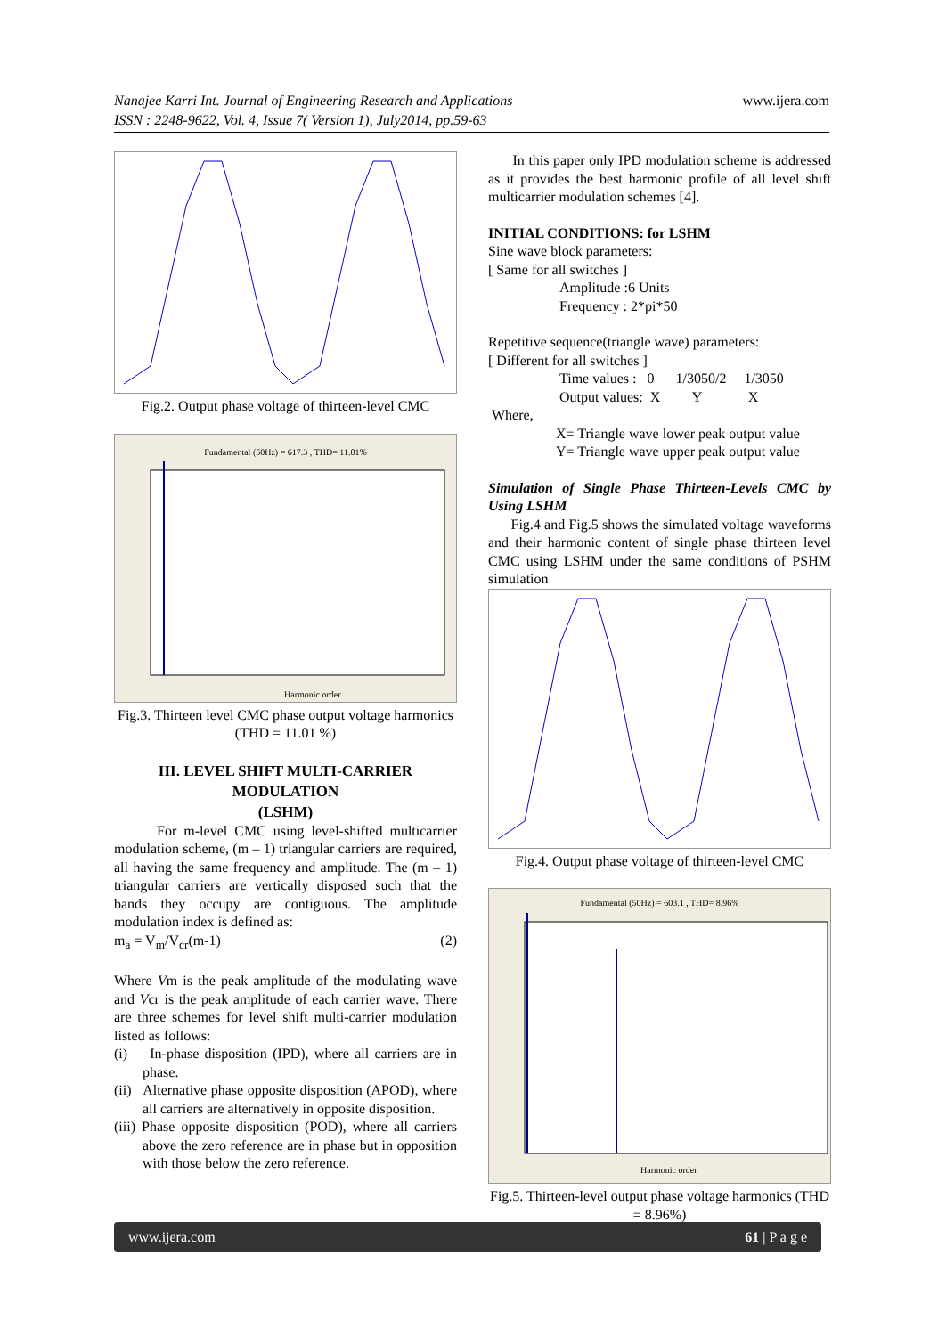Nanajee Karri Int. Journal of Engineering Research and Applications
ISSN : 2248-9622, Vol. 4, Issue 7( Version 1), July2014, pp.59-63
www.ijera.com
Fig.2. Output phase voltage of thirteen-level CMC
Fundamental (50Hz) = 617.3 , THD= 11.01%
Harmonic order
Fig.3. Thirteen level CMC phase output voltage harmonics (THD = 11.01 %)
III. LEVEL SHIFT MULTI-CARRIER MODULATION
(LSHM)
For m-level CMC using level-shifted multicarrier modulation scheme, (m – 1) triangular carriers are required, all having the same frequency and amplitude. The (m – 1) triangular carriers are vertically disposed such that the bands they occupy are contiguous. The amplitude modulation index is defined as:
m<sub>a</sub> = V<sub>m</sub>/V<sub>cr</sub>(m-1) (2)
Where Vm is the peak amplitude of the modulating wave and Vcr is the peak amplitude of each carrier wave. There are three schemes for level shift multi-carrier modulation listed as follows:
(i) In-phase disposition (IPD), where all carriers are in phase.
(ii) Alternative phase opposite disposition (APOD), where all carriers are alternatively in opposite disposition.
(iii) Phase opposite disposition (POD), where all carriers above the zero reference are in phase but in opposition with those below the zero reference.
In this paper only IPD modulation scheme is addressed as it provides the best harmonic profile of all level shift multicarrier modulation schemes [4].
INITIAL CONDITIONS: for LSHM
Sine wave block parameters:
[ Same for all switches ]
Amplitude :6 Units
Frequency : 2*pi*50
Repetitive sequence(triangle wave) parameters:
[ Different for all switches ]
Time values : 0 1/3050/2 1/3050
Output values: X Y X
Where,
X= Triangle wave lower peak output value
Y= Triangle wave upper peak output value
Simulation of Single Phase Thirteen-Levels CMC by Using LSHM
Fig.4 and Fig.5 shows the simulated voltage waveforms and their harmonic content of single phase thirteen level CMC using LSHM under the same conditions of PSHM simulation
Fig.4. Output phase voltage of thirteen-level CMC
Fundamental (50Hz) = 603.1 , THD= 8.96%
Harmonic order
Fig.5. Thirteen-level output phase voltage harmonics (THD = 8.96%)
www.ijera.com 61 | P a g e